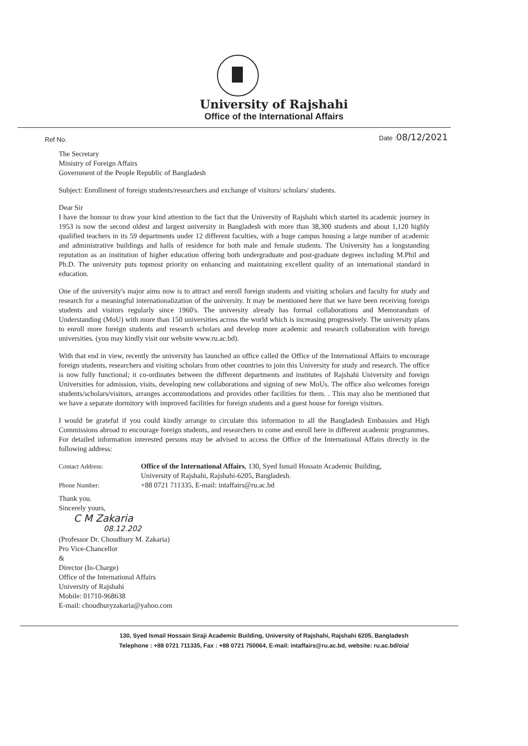University of Rajshahi
Office of the International Affairs
Ref No. Date :08/12/2021
The Secretary
Ministry of Foreign Affairs
Government of the People Republic of Bangladesh
Subject: Enrollment of foreign students/researchers and exchange of visitors/ scholars/ students.
Dear Sir
I have the honour to draw your kind attention to the fact that the University of Rajshahi which started its academic journey in 1953 is now the second oldest and largest university in Bangladesh with more than 38,300 students and about 1,120 highly qualified teachers in its 59 departments under 12 different faculties, with a huge campus housing a large number of academic and administrative buildings and halls of residence for both male and female students. The University has a longstanding reputation as an institution of higher education offering both undergraduate and post-graduate degrees including M.Phil and Ph.D. The university puts topmost priority on enhancing and maintaining excellent quality of an international standard in education.
One of the university's major aims now is to attract and enroll foreign students and visiting scholars and faculty for study and research for a meaningful internationalization of the university. It may be mentioned here that we have been receiving foreign students and visitors regularly since 1960's. The university already has formal collaborations and Memorandum of Understanding (MoU) with more than 150 universities across the world which is increasing progressively. The university plans to enroll more foreign students and research scholars and develop more academic and research collaboration with foreign universities. (you may kindly visit our website www.ru.ac.bd).
With that end in view, recently the university has launched an office called the Office of the International Affairs to encourage foreign students, researchers and visiting scholars from other countries to join this University for study and research. The office is now fully functional; it co-ordinates between the different departments and institutes of Rajshahi University and foreign Universities for admission, visits, developing new collaborations and signing of new MoUs. The office also welcomes foreign students/scholars/visitors, arranges accommodations and provides other facilities for them. . This may also be mentioned that we have a separate dormitory with improved facilities for foreign students and a guest house for foreign visitors.
I would be grateful if you could kindly arrange to circulate this information to all the Bangladesh Embassies and High Commissions abroad to encourage foreign students, and researchers to come and enroll here in different academic programmes. For detailed information interested persons may be advised to access the Office of the International Affairs directly in the following address:
Contact Address: Office of the International Affairs, 130, Syed Ismail Hossain Academic Building,
University of Rajshahi, Rajshahi-6205, Bangladesh.
Phone Number: +88 0721 711335, E-mail: intaffairs@ru.ac.bd
Thank you.
Sincerely yours,
C M Zakaria
08.12.202
(Professor Dr. Choudhury M. Zakaria)
Pro Vice-Chancellor
&
Director (In-Charge)
Office of the International Affairs
University of Rajshahi
Mobile: 01710-968638
E-mail: choudhuryzakaria@yahoo.com
130, Syed Ismail Hossain Siraji Academic Building, University of Rajshahi, Rajshahi 6205, Bangladesh
Telephone : +88 0721 711335, Fax : +88 0721 750064, E-mail: intaffairs@ru.ac.bd, website: ru.ac.bd/oia/